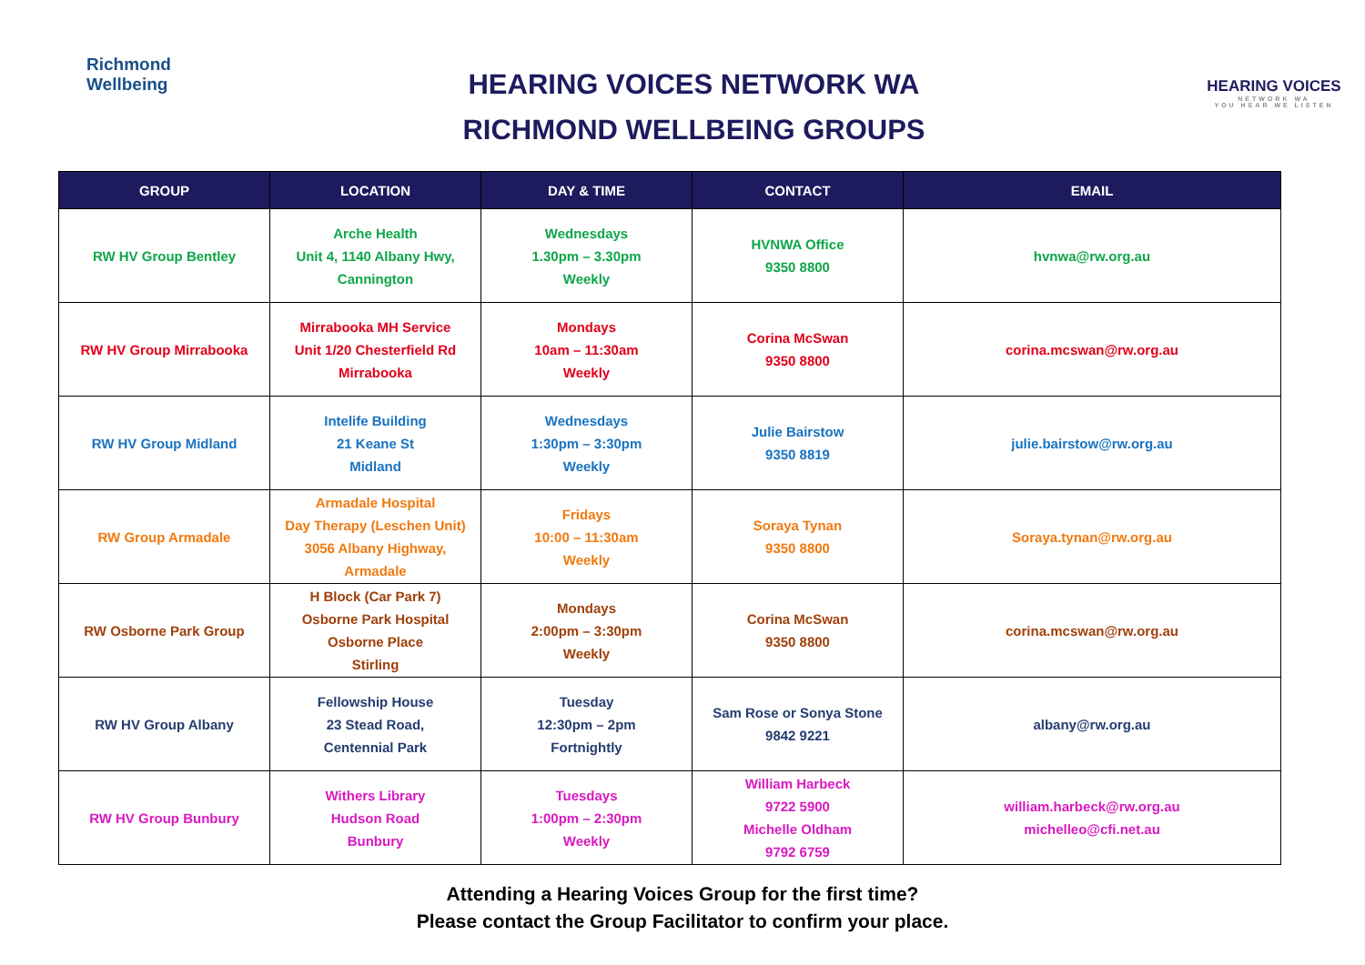Richmond
Wellbeing
HEARING VOICES NETWORK WA
RICHMOND WELLBEING GROUPS
HEARING VOICES
NETWORK WA
YOU HEAR WE LISTEN
| GROUP | LOCATION | DAY & TIME | CONTACT | EMAIL |
| --- | --- | --- | --- | --- |
| RW HV Group Bentley | Arche Health Unit 4, 1140 Albany Hwy, Cannington | Wednesdays 1.30pm – 3.30pm Weekly | HVNWA Office 9350 8800 | hvnwa@rw.org.au |
| RW HV Group Mirrabooka | Mirrabooka MH Service Unit 1/20 Chesterfield Rd Mirrabooka | Mondays 10am – 11:30am Weekly | Corina McSwan 9350 8800 | corina.mcswan@rw.org.au |
| RW HV Group Midland | Intelife Building 21 Keane St Midland | Wednesdays 1:30pm – 3:30pm Weekly | Julie Bairstow 9350 8819 | julie.bairstow@rw.org.au |
| RW Group Armadale | Armadale Hospital Day Therapy (Leschen Unit) 3056 Albany Highway, Armadale | Fridays 10:00 – 11:30am Weekly | Soraya Tynan 9350 8800 | Soraya.tynan@rw.org.au |
| RW Osborne Park Group | H Block (Car Park 7) Osborne Park Hospital Osborne Place Stirling | Mondays 2:00pm – 3:30pm Weekly | Corina McSwan 9350 8800 | corina.mcswan@rw.org.au |
| RW HV Group Albany | Fellowship House 23 Stead Road, Centennial Park | Tuesday 12:30pm – 2pm Fortnightly | Sam Rose or Sonya Stone 9842 9221 | albany@rw.org.au |
| RW HV Group Bunbury | Withers Library Hudson Road Bunbury | Tuesdays 1:00pm – 2:30pm Weekly | William Harbeck 9722 5900 Michelle Oldham 9792 6759 | william.harbeck@rw.org.au michelleo@cfi.net.au |
Attending a Hearing Voices Group for the first time?
Please contact the Group Facilitator to confirm your place.